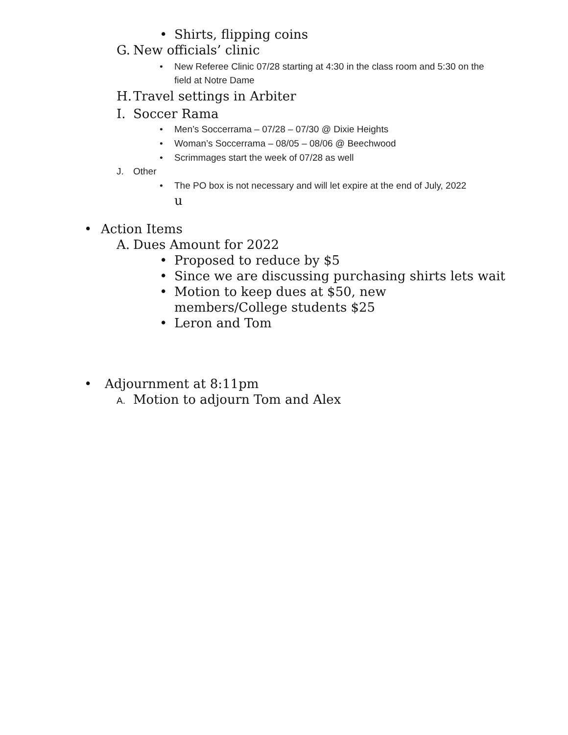• Shirts, flipping coins
G. New officials’ clinic
• New Referee Clinic 07/28 starting at 4:30 in the class room and 5:30 on the field at Notre Dame
H. Travel settings in Arbiter
I. Soccer Rama
• Men’s Soccerrama – 07/28 – 07/30 @ Dixie Heights
• Woman’s Soccerrama – 08/05 – 08/06 @ Beechwood
• Scrimmages start the week of 07/28 as well
J. Other
• The PO box is not necessary and will let expire at the end of July, 2022
u
• Action Items
A. Dues Amount for 2022
• Proposed to reduce by $5
• Since we are discussing purchasing shirts lets wait
• Motion to keep dues at $50, new members/College students $25
• Leron and Tom
• Adjournment at 8:11pm
A. Motion to adjourn Tom and Alex